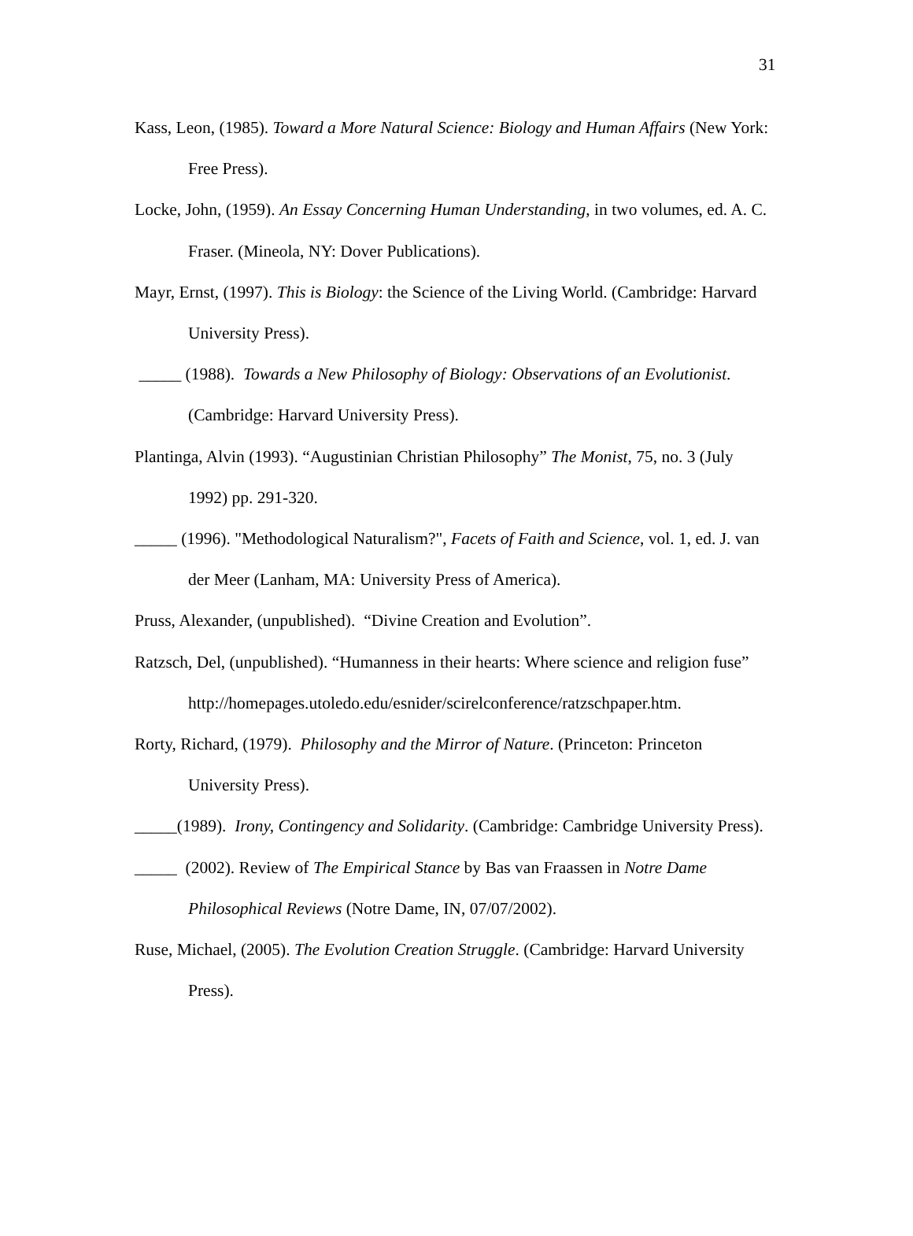31
Kass, Leon, (1985). Toward a More Natural Science: Biology and Human Affairs (New York: Free Press).
Locke, John, (1959). An Essay Concerning Human Understanding, in two volumes, ed. A. C. Fraser. (Mineola, NY: Dover Publications).
Mayr, Ernst, (1997). This is Biology: the Science of the Living World. (Cambridge: Harvard University Press).
_____ (1988). Towards a New Philosophy of Biology: Observations of an Evolutionist. (Cambridge: Harvard University Press).
Plantinga, Alvin (1993). “Augustinian Christian Philosophy” The Monist, 75, no. 3 (July 1992) pp. 291-320.
_____ (1996). "Methodological Naturalism?", Facets of Faith and Science, vol. 1, ed. J. van der Meer (Lanham, MA: University Press of America).
Pruss, Alexander, (unpublished). “Divine Creation and Evolution”.
Ratzsch, Del, (unpublished). “Humanness in their hearts: Where science and religion fuse” http://homepages.utoledo.edu/esnider/scirelconference/ratzschpaper.htm.
Rorty, Richard, (1979). Philosophy and the Mirror of Nature. (Princeton: Princeton University Press).
_____(1989). Irony, Contingency and Solidarity. (Cambridge: Cambridge University Press).
_____ (2002). Review of The Empirical Stance by Bas van Fraassen in Notre Dame Philosophical Reviews (Notre Dame, IN, 07/07/2002).
Ruse, Michael, (2005). The Evolution Creation Struggle. (Cambridge: Harvard University Press).